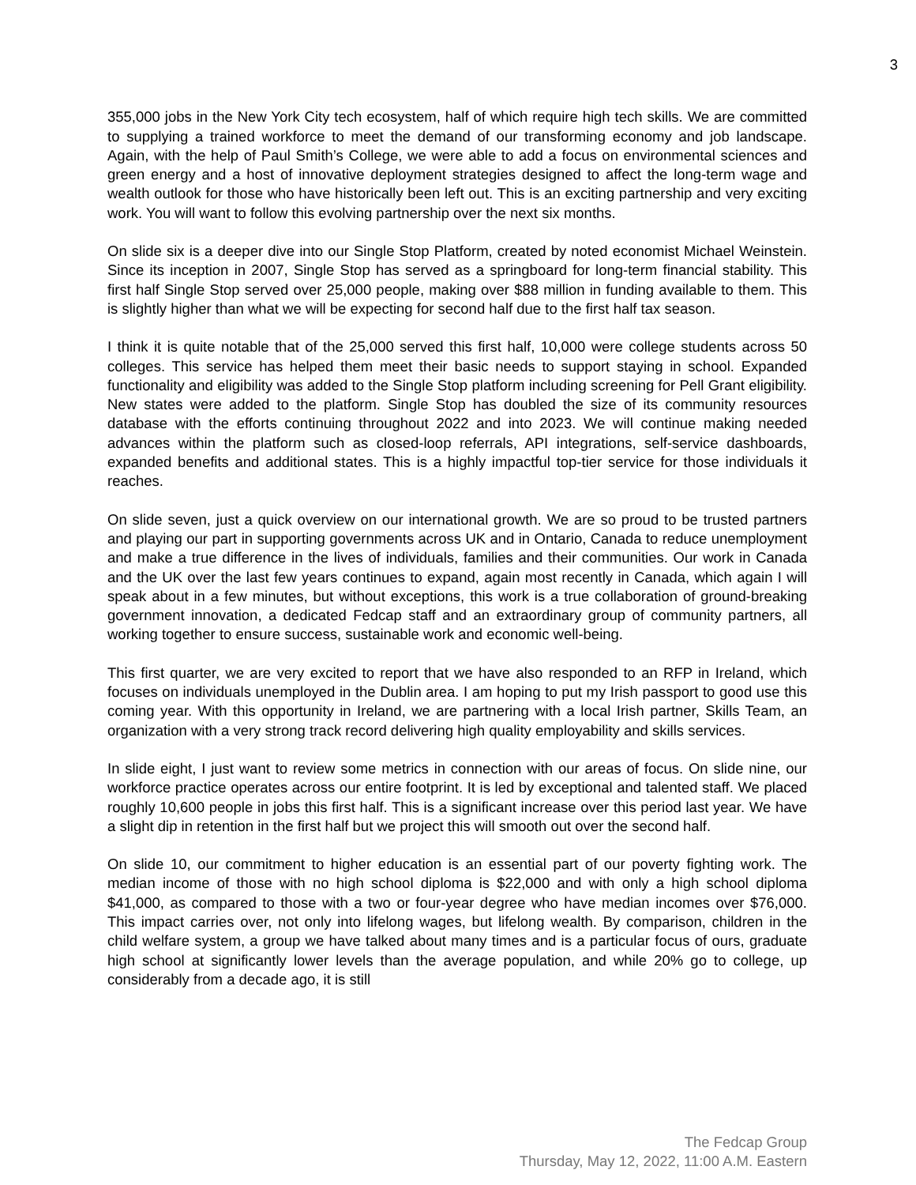3
355,000 jobs in the New York City tech ecosystem, half of which require high tech skills. We are committed to supplying a trained workforce to meet the demand of our transforming economy and job landscape. Again, with the help of Paul Smith’s College, we were able to add a focus on environmental sciences and green energy and a host of innovative deployment strategies designed to affect the long-term wage and wealth outlook for those who have historically been left out. This is an exciting partnership and very exciting work. You will want to follow this evolving partnership over the next six months.
On slide six is a deeper dive into our Single Stop Platform, created by noted economist Michael Weinstein. Since its inception in 2007, Single Stop has served as a springboard for long-term financial stability. This first half Single Stop served over 25,000 people, making over $88 million in funding available to them. This is slightly higher than what we will be expecting for second half due to the first half tax season.
I think it is quite notable that of the 25,000 served this first half, 10,000 were college students across 50 colleges. This service has helped them meet their basic needs to support staying in school. Expanded functionality and eligibility was added to the Single Stop platform including screening for Pell Grant eligibility. New states were added to the platform. Single Stop has doubled the size of its community resources database with the efforts continuing throughout 2022 and into 2023. We will continue making needed advances within the platform such as closed-loop referrals, API integrations, self-service dashboards, expanded benefits and additional states. This is a highly impactful top-tier service for those individuals it reaches.
On slide seven, just a quick overview on our international growth. We are so proud to be trusted partners and playing our part in supporting governments across UK and in Ontario, Canada to reduce unemployment and make a true difference in the lives of individuals, families and their communities. Our work in Canada and the UK over the last few years continues to expand, again most recently in Canada, which again I will speak about in a few minutes, but without exceptions, this work is a true collaboration of ground-breaking government innovation, a dedicated Fedcap staff and an extraordinary group of community partners, all working together to ensure success, sustainable work and economic well-being.
This first quarter, we are very excited to report that we have also responded to an RFP in Ireland, which focuses on individuals unemployed in the Dublin area. I am hoping to put my Irish passport to good use this coming year. With this opportunity in Ireland, we are partnering with a local Irish partner, Skills Team, an organization with a very strong track record delivering high quality employability and skills services.
In slide eight, I just want to review some metrics in connection with our areas of focus. On slide nine, our workforce practice operates across our entire footprint. It is led by exceptional and talented staff. We placed roughly 10,600 people in jobs this first half. This is a significant increase over this period last year. We have a slight dip in retention in the first half but we project this will smooth out over the second half.
On slide 10, our commitment to higher education is an essential part of our poverty fighting work. The median income of those with no high school diploma is $22,000 and with only a high school diploma $41,000, as compared to those with a two or four-year degree who have median incomes over $76,000. This impact carries over, not only into lifelong wages, but lifelong wealth. By comparison, children in the child welfare system, a group we have talked about many times and is a particular focus of ours, graduate high school at significantly lower levels than the average population, and while 20% go to college, up considerably from a decade ago, it is still
The Fedcap Group
Thursday, May 12, 2022, 11:00 A.M. Eastern